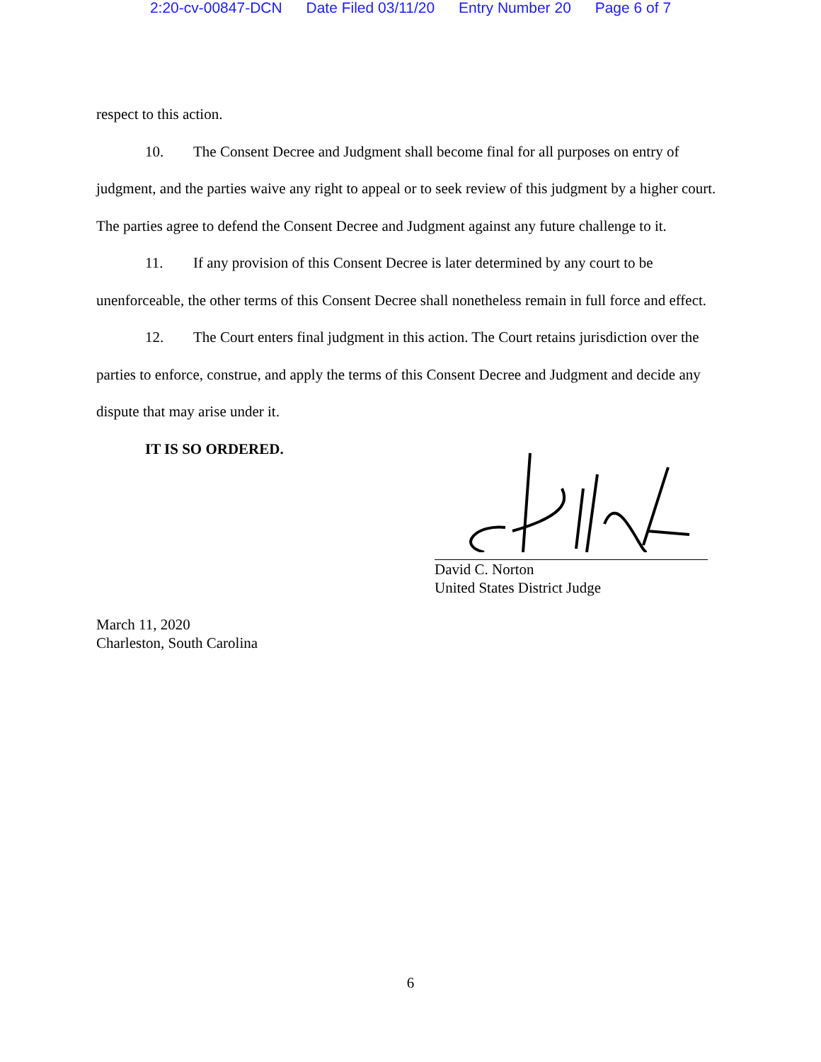2:20-cv-00847-DCN Date Filed 03/11/20 Entry Number 20 Page 6 of 7
respect to this action.
10. The Consent Decree and Judgment shall become final for all purposes on entry of judgment, and the parties waive any right to appeal or to seek review of this judgment by a higher court. The parties agree to defend the Consent Decree and Judgment against any future challenge to it.
11. If any provision of this Consent Decree is later determined by any court to be unenforceable, the other terms of this Consent Decree shall nonetheless remain in full force and effect.
12. The Court enters final judgment in this action. The Court retains jurisdiction over the parties to enforce, construe, and apply the terms of this Consent Decree and Judgment and decide any dispute that may arise under it.
IT IS SO ORDERED.
David C. Norton
United States District Judge
March 11, 2020
Charleston, South Carolina
6